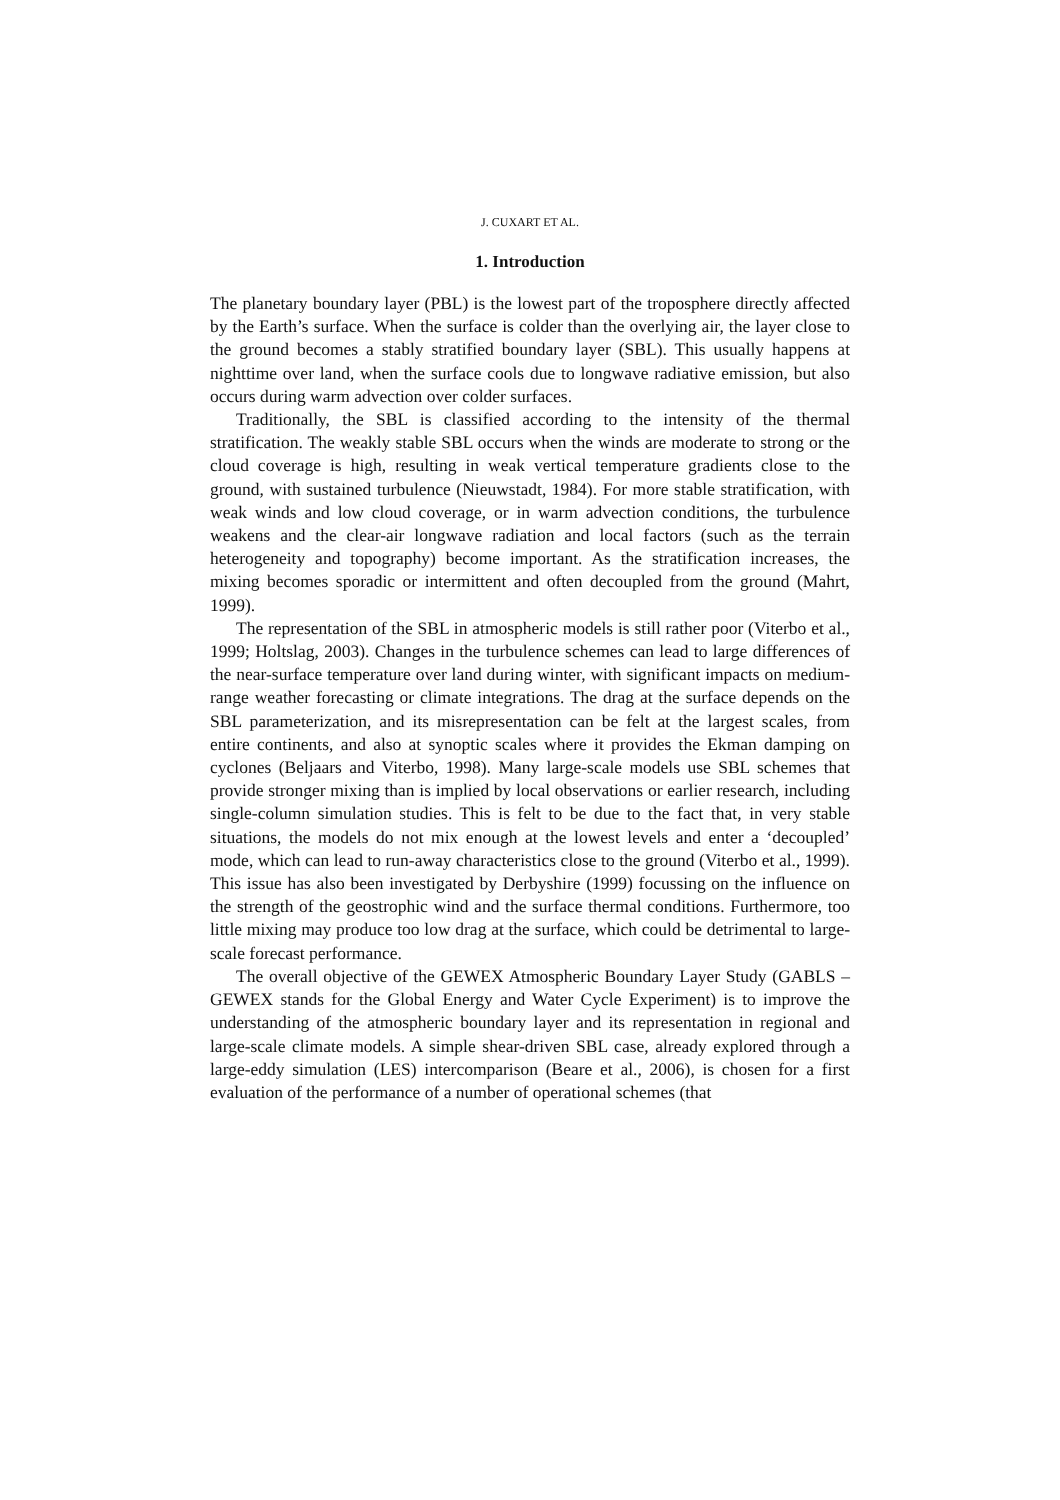J. CUXART ET AL.
1. Introduction
The planetary boundary layer (PBL) is the lowest part of the troposphere directly affected by the Earth’s surface. When the surface is colder than the overlying air, the layer close to the ground becomes a stably stratified boundary layer (SBL). This usually happens at nighttime over land, when the surface cools due to longwave radiative emission, but also occurs during warm advection over colder surfaces.
Traditionally, the SBL is classified according to the intensity of the thermal stratification. The weakly stable SBL occurs when the winds are moderate to strong or the cloud coverage is high, resulting in weak vertical temperature gradients close to the ground, with sustained turbulence (Nieuwstadt, 1984). For more stable stratification, with weak winds and low cloud coverage, or in warm advection conditions, the turbulence weakens and the clear-air longwave radiation and local factors (such as the terrain heterogeneity and topography) become important. As the stratification increases, the mixing becomes sporadic or intermittent and often decoupled from the ground (Mahrt, 1999).
The representation of the SBL in atmospheric models is still rather poor (Viterbo et al., 1999; Holtslag, 2003). Changes in the turbulence schemes can lead to large differences of the near-surface temperature over land during winter, with significant impacts on medium-range weather forecasting or climate integrations. The drag at the surface depends on the SBL parameterization, and its misrepresentation can be felt at the largest scales, from entire continents, and also at synoptic scales where it provides the Ekman damping on cyclones (Beljaars and Viterbo, 1998). Many large-scale models use SBL schemes that provide stronger mixing than is implied by local observations or earlier research, including single-column simulation studies. This is felt to be due to the fact that, in very stable situations, the models do not mix enough at the lowest levels and enter a ‘decoupled’ mode, which can lead to run-away characteristics close to the ground (Viterbo et al., 1999). This issue has also been investigated by Derbyshire (1999) focussing on the influence on the strength of the geostrophic wind and the surface thermal conditions. Furthermore, too little mixing may produce too low drag at the surface, which could be detrimental to large-scale forecast performance.
The overall objective of the GEWEX Atmospheric Boundary Layer Study (GABLS – GEWEX stands for the Global Energy and Water Cycle Experiment) is to improve the understanding of the atmospheric boundary layer and its representation in regional and large-scale climate models. A simple shear-driven SBL case, already explored through a large-eddy simulation (LES) intercomparison (Beare et al., 2006), is chosen for a first evaluation of the performance of a number of operational schemes (that